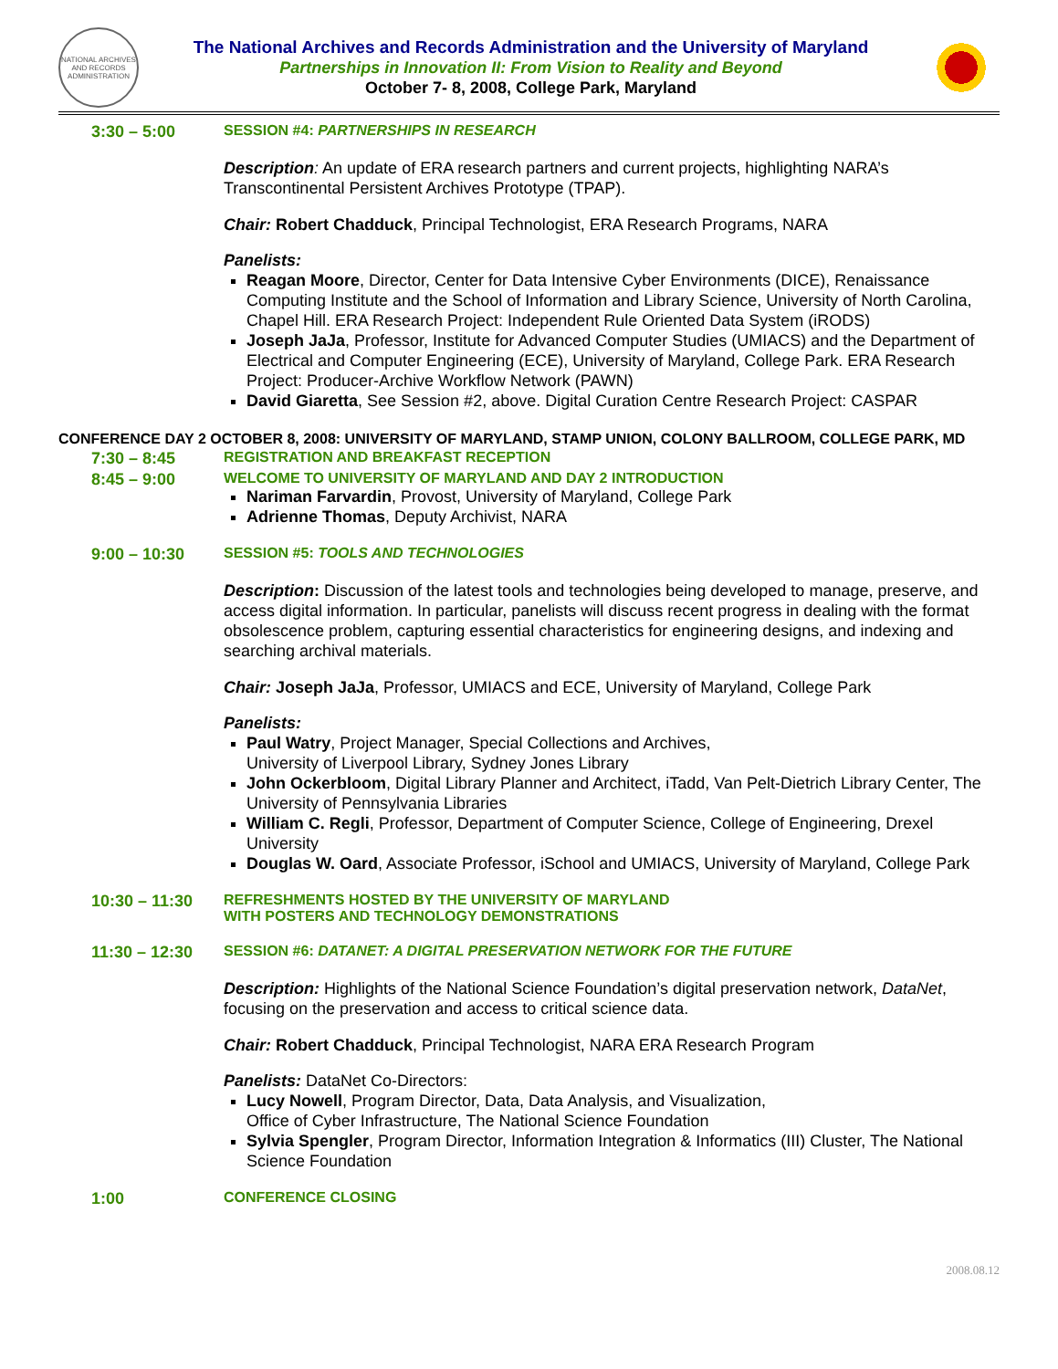NATIONAL ARCHIVES AND RECORDS ADMINISTRATION
The National Archives and Records Administration and the University of Maryland
Partnerships in Innovation II: From Vision to Reality and Beyond
October 7- 8, 2008, College Park, Maryland
3:30 – 5:00 SESSION #4: PARTNERSHIPS IN RESEARCH
Description: An update of ERA research partners and current projects, highlighting NARA’s Transcontinental Persistent Archives Prototype (TPAP).
Chair: Robert Chadduck, Principal Technologist, ERA Research Programs, NARA
Panelists:
Reagan Moore, Director, Center for Data Intensive Cyber Environments (DICE), Renaissance Computing Institute and the School of Information and Library Science, University of North Carolina, Chapel Hill. ERA Research Project: Independent Rule Oriented Data System (iRODS)
Joseph JaJa, Professor, Institute for Advanced Computer Studies (UMIACS) and the Department of Electrical and Computer Engineering (ECE), University of Maryland, College Park. ERA Research Project: Producer-Archive Workflow Network (PAWN)
David Giaretta, See Session #2, above. Digital Curation Centre Research Project: CASPAR
CONFERENCE DAY 2 OCTOBER 8, 2008: UNIVERSITY OF MARYLAND, STAMP UNION, COLONY BALLROOM, COLLEGE PARK, MD
7:30 – 8:45 REGISTRATION AND BREAKFAST RECEPTION
8:45 – 9:00 WELCOME TO UNIVERSITY OF MARYLAND AND DAY 2 INTRODUCTION
Nariman Farvardin, Provost, University of Maryland, College Park
Adrienne Thomas, Deputy Archivist, NARA
9:00 – 10:30 SESSION #5: TOOLS AND TECHNOLOGIES
Description: Discussion of the latest tools and technologies being developed to manage, preserve, and access digital information. In particular, panelists will discuss recent progress in dealing with the format obsolescence problem, capturing essential characteristics for engineering designs, and indexing and searching archival materials.
Chair: Joseph JaJa, Professor, UMIACS and ECE, University of Maryland, College Park
Panelists:
Paul Watry, Project Manager, Special Collections and Archives,
University of Liverpool Library, Sydney Jones Library
John Ockerbloom, Digital Library Planner and Architect, iTadd, Van Pelt-Dietrich Library Center, The University of Pennsylvania Libraries
William C. Regli, Professor, Department of Computer Science, College of Engineering, Drexel University
Douglas W. Oard, Associate Professor, iSchool and UMIACS, University of Maryland, College Park
10:30 – 11:30 REFRESHMENTS HOSTED BY THE UNIVERSITY OF MARYLAND
WITH POSTERS AND TECHNOLOGY DEMONSTRATIONS
11:30 – 12:30 SESSION #6: DATANET: A DIGITAL PRESERVATION NETWORK FOR THE FUTURE
Description: Highlights of the National Science Foundation’s digital preservation network, DataNet, focusing on the preservation and access to critical science data.
Chair: Robert Chadduck, Principal Technologist, NARA ERA Research Program
Panelists: DataNet Co-Directors:
Lucy Nowell, Program Director, Data, Data Analysis, and Visualization,
Office of Cyber Infrastructure, The National Science Foundation
Sylvia Spengler, Program Director, Information Integration & Informatics (III) Cluster, The National Science Foundation
1:00 CONFERENCE CLOSING
2008.08.12